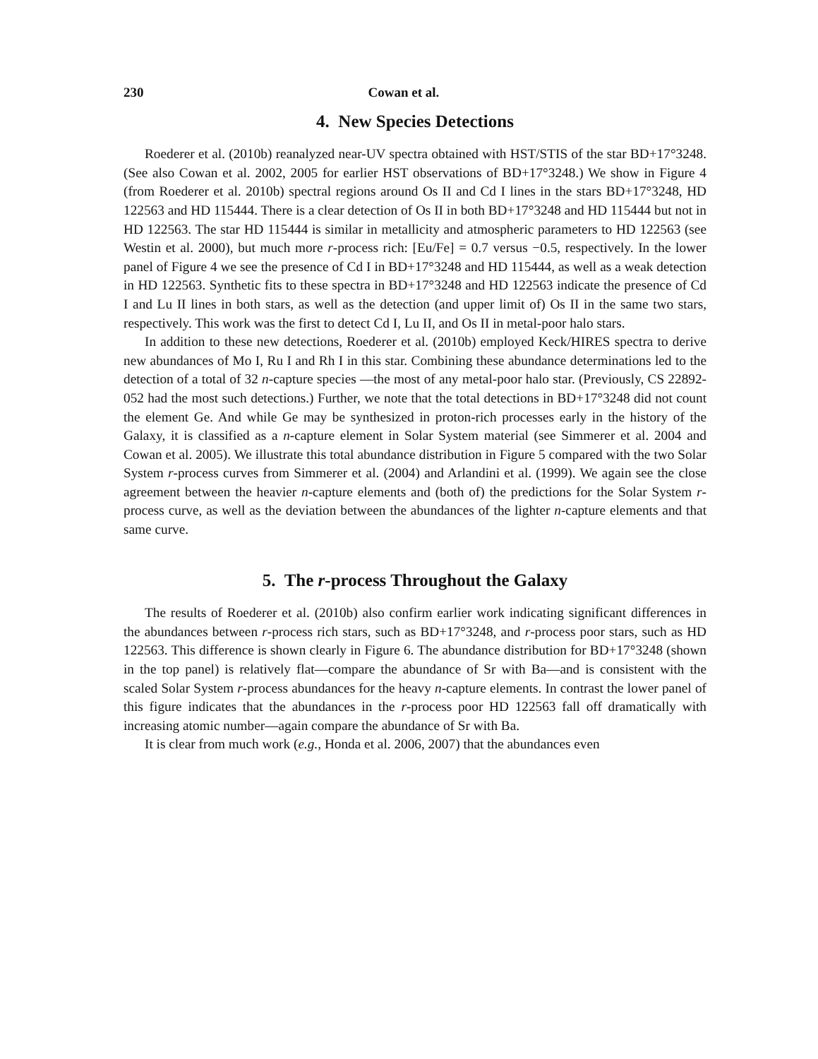230 Cowan et al.
4. New Species Detections
Roederer et al. (2010b) reanalyzed near-UV spectra obtained with HST/STIS of the star BD+17°3248. (See also Cowan et al. 2002, 2005 for earlier HST observations of BD+17°3248.) We show in Figure 4 (from Roederer et al. 2010b) spectral regions around Os II and Cd I lines in the stars BD+17°3248, HD 122563 and HD 115444. There is a clear detection of Os II in both BD+17°3248 and HD 115444 but not in HD 122563. The star HD 115444 is similar in metallicity and atmospheric parameters to HD 122563 (see Westin et al. 2000), but much more r-process rich: [Eu/Fe] = 0.7 versus −0.5, respectively. In the lower panel of Figure 4 we see the presence of Cd I in BD+17°3248 and HD 115444, as well as a weak detection in HD 122563. Synthetic fits to these spectra in BD+17°3248 and HD 122563 indicate the presence of Cd I and Lu II lines in both stars, as well as the detection (and upper limit of) Os II in the same two stars, respectively. This work was the first to detect Cd I, Lu II, and Os II in metal-poor halo stars.
In addition to these new detections, Roederer et al. (2010b) employed Keck/HIRES spectra to derive new abundances of Mo I, Ru I and Rh I in this star. Combining these abundance determinations led to the detection of a total of 32 n-capture species —the most of any metal-poor halo star. (Previously, CS 22892-052 had the most such detections.) Further, we note that the total detections in BD+17°3248 did not count the element Ge. And while Ge may be synthesized in proton-rich processes early in the history of the Galaxy, it is classified as a n-capture element in Solar System material (see Simmerer et al. 2004 and Cowan et al. 2005). We illustrate this total abundance distribution in Figure 5 compared with the two Solar System r-process curves from Simmerer et al. (2004) and Arlandini et al. (1999). We again see the close agreement between the heavier n-capture elements and (both of) the predictions for the Solar System r-process curve, as well as the deviation between the abundances of the lighter n-capture elements and that same curve.
5. The r-process Throughout the Galaxy
The results of Roederer et al. (2010b) also confirm earlier work indicating significant differences in the abundances between r-process rich stars, such as BD+17°3248, and r-process poor stars, such as HD 122563. This difference is shown clearly in Figure 6. The abundance distribution for BD+17°3248 (shown in the top panel) is relatively flat—compare the abundance of Sr with Ba—and is consistent with the scaled Solar System r-process abundances for the heavy n-capture elements. In contrast the lower panel of this figure indicates that the abundances in the r-process poor HD 122563 fall off dramatically with increasing atomic number—again compare the abundance of Sr with Ba.
It is clear from much work (e.g., Honda et al. 2006, 2007) that the abundances even